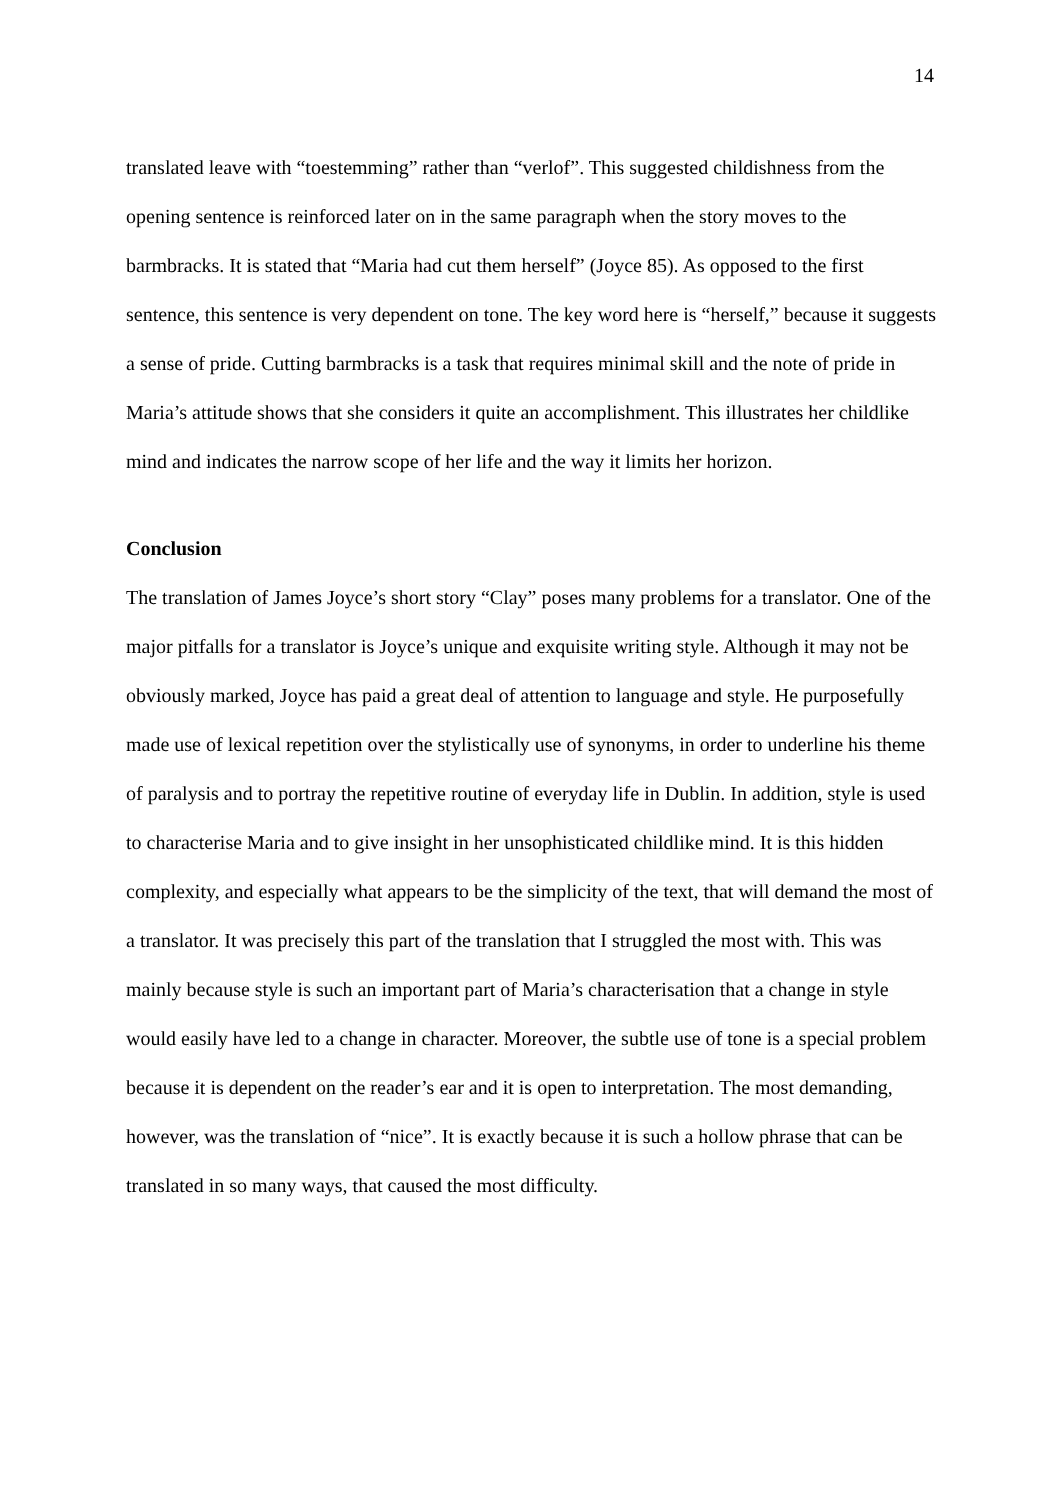14
translated leave with “toestemming” rather than “verlof”. This suggested childishness from the opening sentence is reinforced later on in the same paragraph when the story moves to the barmbracks. It is stated that “Maria had cut them herself” (Joyce 85). As opposed to the first sentence, this sentence is very dependent on tone. The key word here is “herself,” because it suggests a sense of pride. Cutting barmbracks is a task that requires minimal skill and the note of pride in Maria’s attitude shows that she considers it quite an accomplishment. This illustrates her childlike mind and indicates the narrow scope of her life and the way it limits her horizon.
Conclusion
The translation of James Joyce’s short story “Clay” poses many problems for a translator. One of the major pitfalls for a translator is Joyce’s unique and exquisite writing style. Although it may not be obviously marked, Joyce has paid a great deal of attention to language and style. He purposefully made use of lexical repetition over the stylistically use of synonyms, in order to underline his theme of paralysis and to portray the repetitive routine of everyday life in Dublin. In addition, style is used to characterise Maria and to give insight in her unsophisticated childlike mind. It is this hidden complexity, and especially what appears to be the simplicity of the text, that will demand the most of a translator. It was precisely this part of the translation that I struggled the most with. This was mainly because style is such an important part of Maria’s characterisation that a change in style would easily have led to a change in character. Moreover, the subtle use of tone is a special problem because it is dependent on the reader’s ear and it is open to interpretation. The most demanding, however, was the translation of “nice”. It is exactly because it is such a hollow phrase that can be translated in so many ways, that caused the most difficulty.